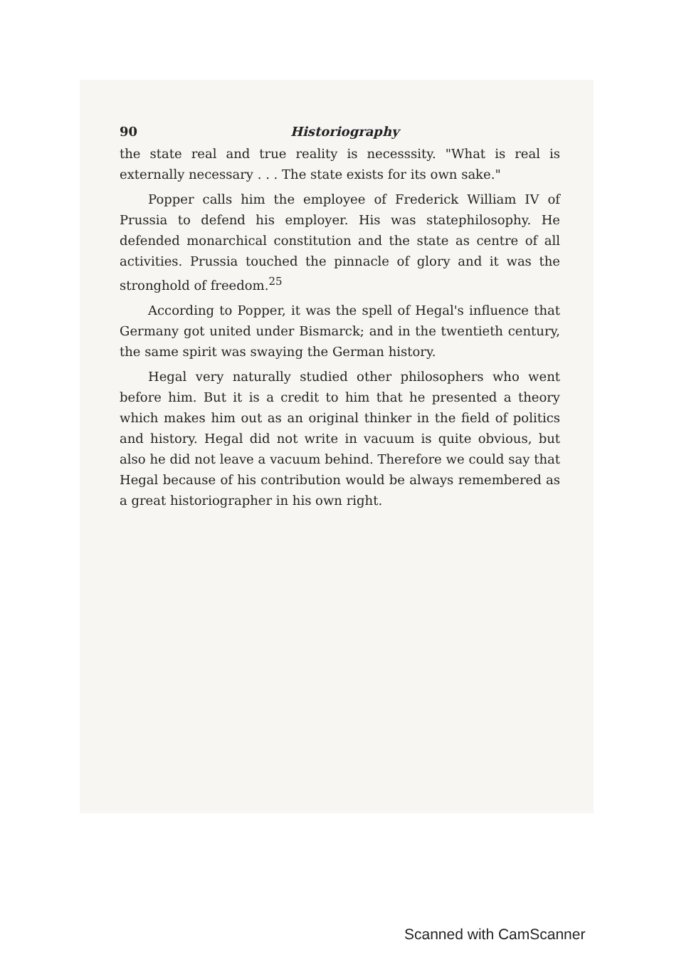90 Historiography
the state real and true reality is necesssity. "What is real is externally necessary . . . The state exists for its own sake."
Popper calls him the employee of Frederick William IV of Prussia to defend his employer. His was statephilosophy. He defended monarchical constitution and the state as centre of all activities. Prussia touched the pinnacle of glory and it was the stronghold of freedom.<sup>25</sup>
According to Popper, it was the spell of Hegal's influence that Germany got united under Bismarck; and in the twentieth century, the same spirit was swaying the German history.
Hegal very naturally studied other philosophers who went before him. But it is a credit to him that he presented a theory which makes him out as an original thinker in the field of politics and history. Hegal did not write in vacuum is quite obvious, but also he did not leave a vacuum behind. Therefore we could say that Hegal because of his contribution would be always remembered as a great historiographer in his own right.
Scanned with CamScanner